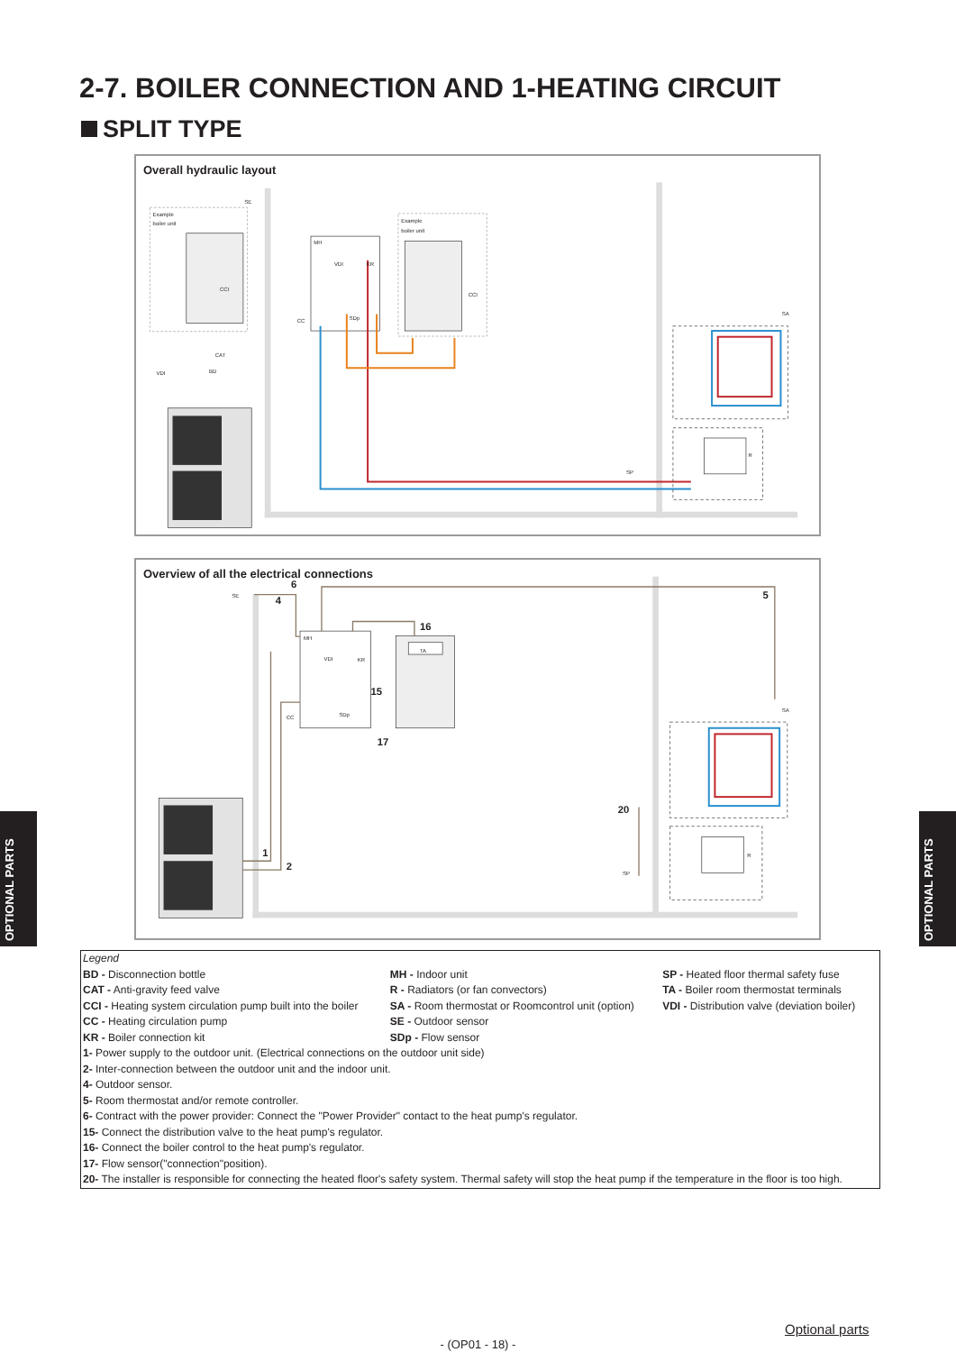2-7. BOILER CONNECTION AND 1-HEATING CIRCUIT
SPLIT TYPE
Overall hydraulic layout
Example
boiler unit
Example
boiler unit
SE
MH
VDI
KR
CCI
CCI
CC
SDp
CAT
BD
VDI
SA
R
SP
Overview of all the electrical connections
SE
MH
VDI
KR
TA
CC
SDp
SA
R
SP
6
4
5
16
15
17
20
1
2
Legend
| BD - Disconnection bottle | MH - Indoor unit | SP - Heated floor thermal safety fuse |
| CAT - Anti-gravity feed valve | R - Radiators (or fan convectors) | TA - Boiler room thermostat terminals |
| CCI - Heating system circulation pump built into the boiler | SA - Room thermostat or Roomcontrol unit (option) | VDI - Distribution valve (deviation boiler) |
| CC - Heating circulation pump | SE - Outdoor sensor | |
| KR - Boiler connection kit | SDp - Flow sensor | |
1- Power supply to the outdoor unit. (Electrical connections on the outdoor unit side)
2- Inter-connection between the outdoor unit and the indoor unit.
4- Outdoor sensor.
5- Room thermostat and/or remote controller.
6- Contract with the power provider: Connect the "Power Provider" contact to the heat pump's regulator.
15- Connect the distribution valve to the heat pump's regulator.
16- Connect the boiler control to the heat pump's regulator.
17- Flow sensor("connection"position).
20- The installer is responsible for connecting the heated floor's safety system. Thermal safety will stop the heat pump if the temperature in the floor is too high.
OPTIONAL PARTS
OPTIONAL PARTS
Optional parts
- (OP01 - 18) -